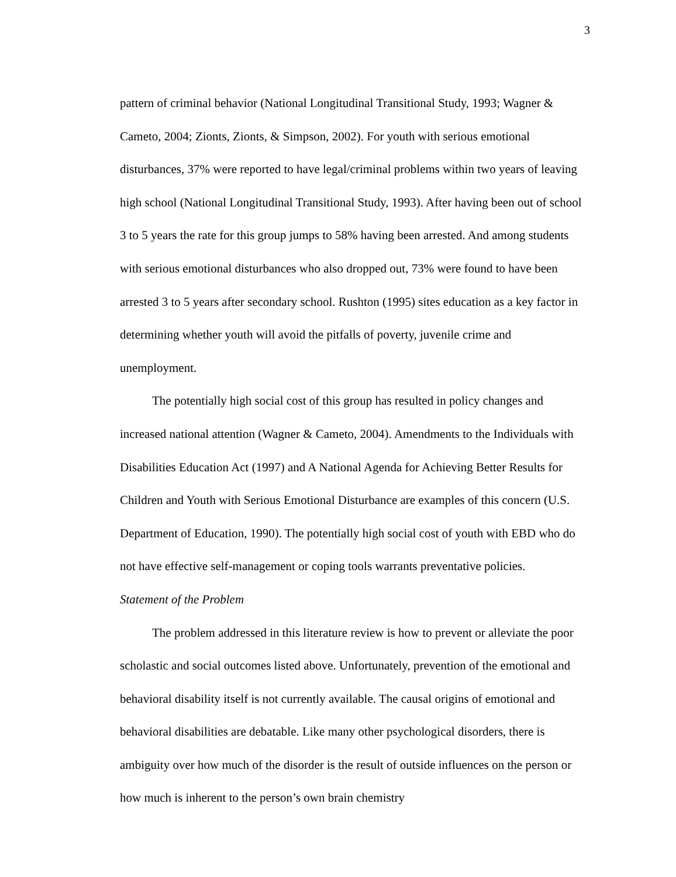3
pattern of criminal behavior (National Longitudinal Transitional Study, 1993; Wagner & Cameto, 2004; Zionts, Zionts, & Simpson, 2002). For youth with serious emotional disturbances, 37% were reported to have legal/criminal problems within two years of leaving high school (National Longitudinal Transitional Study, 1993). After having been out of school 3 to 5 years the rate for this group jumps to 58% having been arrested. And among students with serious emotional disturbances who also dropped out, 73% were found to have been arrested 3 to 5 years after secondary school. Rushton (1995) sites education as a key factor in determining whether youth will avoid the pitfalls of poverty, juvenile crime and unemployment.
The potentially high social cost of this group has resulted in policy changes and increased national attention (Wagner & Cameto, 2004). Amendments to the Individuals with Disabilities Education Act (1997) and A National Agenda for Achieving Better Results for Children and Youth with Serious Emotional Disturbance are examples of this concern (U.S. Department of Education, 1990). The potentially high social cost of youth with EBD who do not have effective self-management or coping tools warrants preventative policies.
Statement of the Problem
The problem addressed in this literature review is how to prevent or alleviate the poor scholastic and social outcomes listed above. Unfortunately, prevention of the emotional and behavioral disability itself is not currently available. The causal origins of emotional and behavioral disabilities are debatable. Like many other psychological disorders, there is ambiguity over how much of the disorder is the result of outside influences on the person or how much is inherent to the person’s own brain chemistry